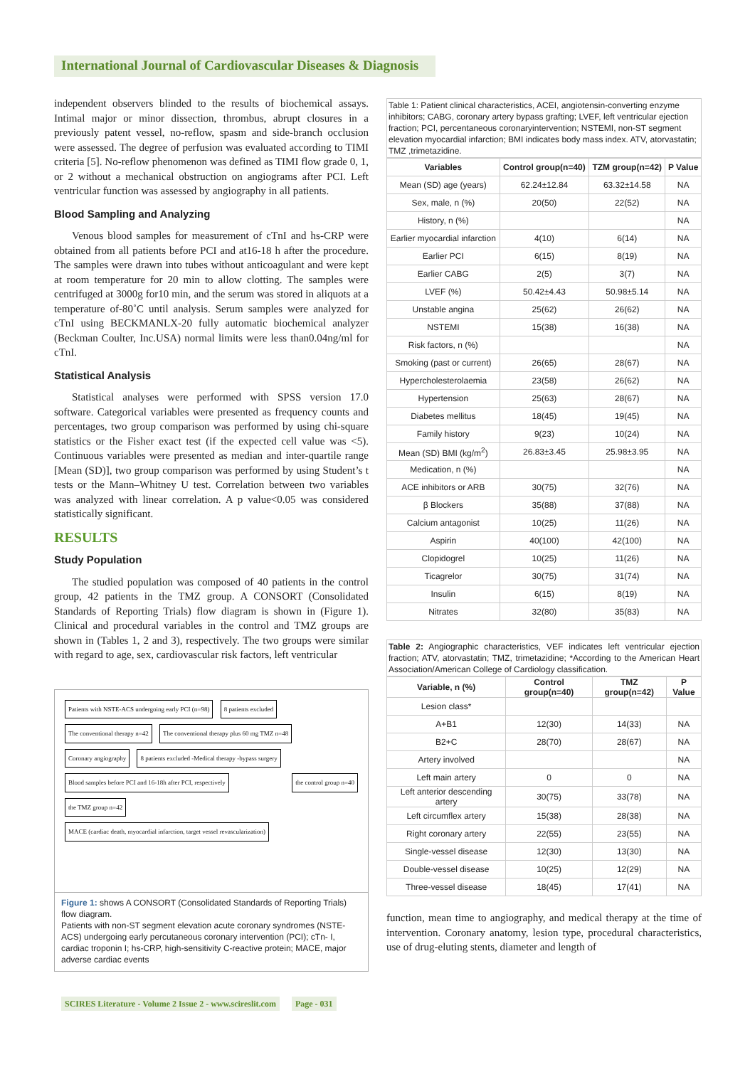International Journal of Cardiovascular Diseases & Diagnosis
independent observers blinded to the results of biochemical assays. Intimal major or minor dissection, thrombus, abrupt closures in a previously patent vessel, no-reflow, spasm and side-branch occlusion were assessed. The degree of perfusion was evaluated according to TIMI criteria [5]. No-reflow phenomenon was defined as TIMI flow grade 0, 1, or 2 without a mechanical obstruction on angiograms after PCI. Left ventricular function was assessed by angiography in all patients.
Blood Sampling and Analyzing
Venous blood samples for measurement of cTnI and hs-CRP were obtained from all patients before PCI and at16-18 h after the procedure. The samples were drawn into tubes without anticoagulant and were kept at room temperature for 20 min to allow clotting. The samples were centrifuged at 3000g for10 min, and the serum was stored in aliquots at a temperature of-80˚C until analysis. Serum samples were analyzed for cTnI using BECKMANLX-20 fully automatic biochemical analyzer (Beckman Coulter, Inc.USA) normal limits were less than0.04ng/ml for cTnI.
Statistical Analysis
Statistical analyses were performed with SPSS version 17.0 software. Categorical variables were presented as frequency counts and percentages, two group comparison was performed by using chi-square statistics or the Fisher exact test (if the expected cell value was <5). Continuous variables were presented as median and inter-quartile range [Mean (SD)], two group comparison was performed by using Student’s t tests or the Mann–Whitney U test. Correlation between two variables was analyzed with linear correlation. A p value<0.05 was considered statistically significant.
RESULTS
Study Population
The studied population was composed of 40 patients in the control group, 42 patients in the TMZ group. A CONSORT (Consolidated Standards of Reporting Trials) flow diagram is shown in (Figure 1). Clinical and procedural variables in the control and TMZ groups are shown in (Tables 1, 2 and 3), respectively. The two groups were similar with regard to age, sex, cardiovascular risk factors, left ventricular
Patients with NSTE-ACS undergoing early PCI (n=98)
8 patients excluded
The conventional therapy n=42
The conventional therapy plus 60 mg TMZ n=48
Coronary angiography
8 patients excluded -Medical therapy -bypass surgery
Blood samples before PCI and 16-18h after PCI, respectively
the control group n=40 the TMZ group n=42
MACE (cardiac death, myocardial infarction, target vessel revascularization)
Figure 1: shows A CONSORT (Consolidated Standards of Reporting Trials) flow diagram.
Patients with non-ST segment elevation acute coronary syndromes (NSTE-ACS) undergoing early percutaneous coronary intervention (PCI); cTn- I, cardiac troponin I; hs-CRP, high-sensitivity C-reactive protein; MACE, major adverse cardiac events
Table 1: Patient clinical characteristics, ACEI, angiotensin-converting enzyme inhibitors; CABG, coronary artery bypass grafting; LVEF, left ventricular ejection fraction; PCI, percentaneous coronaryintervention; NSTEMI, non-ST segment elevation myocardial infarction; BMI indicates body mass index. ATV, atorvastatin; TMZ ,trimetazidine.
| Variables | Control group(n=40) | TZM group(n=42) | P Value |
| --- | --- | --- | --- |
| Mean (SD) age (years) | 62.24±12.84 | 63.32±14.58 | NA |
| Sex, male, n (%) | 20(50) | 22(52) | NA |
| History, n (%) | | | NA |
| Earlier myocardial infarction | 4(10) | 6(14) | NA |
| Earlier PCI | 6(15) | 8(19) | NA |
| Earlier CABG | 2(5) | 3(7) | NA |
| LVEF (%) | 50.42±4.43 | 50.98±5.14 | NA |
| Unstable angina | 25(62) | 26(62) | NA |
| NSTEMI | 15(38) | 16(38) | NA |
| Risk factors, n (%) | | | NA |
| Smoking (past or current) | 26(65) | 28(67) | NA |
| Hypercholesterolaemia | 23(58) | 26(62) | NA |
| Hypertension | 25(63) | 28(67) | NA |
| Diabetes mellitus | 18(45) | 19(45) | NA |
| Family history | 9(23) | 10(24) | NA |
| Mean (SD) BMI (kg/m<sup>2</sup>) | 26.83±3.45 | 25.98±3.95 | NA |
| Medication, n (%) | | | NA |
| ACE inhibitors or ARB | 30(75) | 32(76) | NA |
| β Blockers | 35(88) | 37(88) | NA |
| Calcium antagonist | 10(25) | 11(26) | NA |
| Aspirin | 40(100) | 42(100) | NA |
| Clopidogrel | 10(25) | 11(26) | NA |
| Ticagrelor | 30(75) | 31(74) | NA |
| Insulin | 6(15) | 8(19) | NA |
| Nitrates | 32(80) | 35(83) | NA |
Table 2: Angiographic characteristics, VEF indicates left ventricular ejection fraction; ATV, atorvastatin; TMZ, trimetazidine; *According to the American Heart Association/American College of Cardiology classification.
| Variable, n (%) | Control group(n=40) | TMZ group(n=42) | P Value |
| --- | --- | --- | --- |
| Lesion class* | | | |
| A+B1 | 12(30) | 14(33) | NA |
| B2+C | 28(70) | 28(67) | NA |
| Artery involved | | | NA |
| Left main artery | 0 | 0 | NA |
| Left anterior descending artery | 30(75) | 33(78) | NA |
| Left circumflex artery | 15(38) | 28(38) | NA |
| Right coronary artery | 22(55) | 23(55) | NA |
| Single-vessel disease | 12(30) | 13(30) | NA |
| Double-vessel disease | 10(25) | 12(29) | NA |
| Three-vessel disease | 18(45) | 17(41) | NA |
function, mean time to angiography, and medical therapy at the time of intervention. Coronary anatomy, lesion type, procedural characteristics, use of drug-eluting stents, diameter and length of
SCIRES Literature - Volume 2 Issue 2 - www.scireslit.com Page - 031